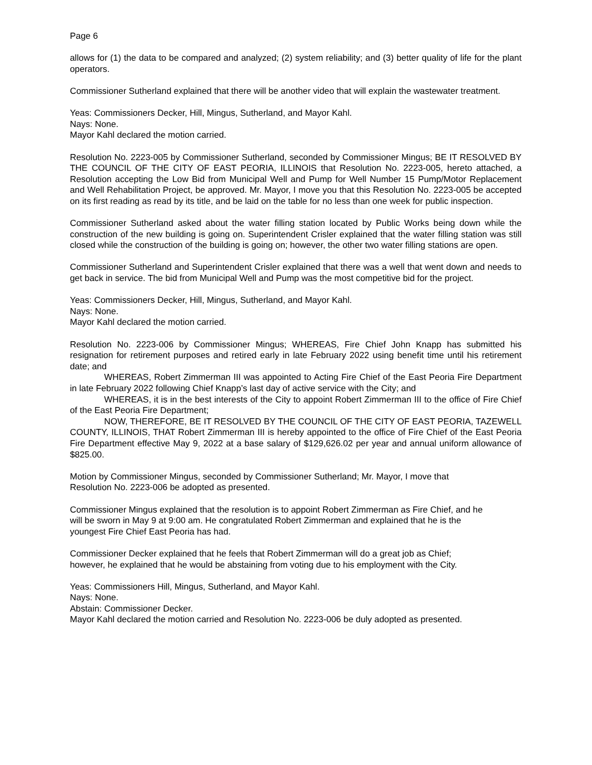Page 6
allows for (1) the data to be compared and analyzed; (2) system reliability; and (3) better quality of life for the plant operators.
Commissioner Sutherland explained that there will be another video that will explain the wastewater treatment.
Yeas: Commissioners Decker, Hill, Mingus, Sutherland, and Mayor Kahl.
Nays: None.
Mayor Kahl declared the motion carried.
Resolution No. 2223-005 by Commissioner Sutherland, seconded by Commissioner Mingus; BE IT RESOLVED BY THE COUNCIL OF THE CITY OF EAST PEORIA, ILLINOIS that Resolution No. 2223-005, hereto attached, a Resolution accepting the Low Bid from Municipal Well and Pump for Well Number 15 Pump/Motor Replacement and Well Rehabilitation Project, be approved. Mr. Mayor, I move you that this Resolution No. 2223-005 be accepted on its first reading as read by its title, and be laid on the table for no less than one week for public inspection.
Commissioner Sutherland asked about the water filling station located by Public Works being down while the construction of the new building is going on. Superintendent Crisler explained that the water filling station was still closed while the construction of the building is going on; however, the other two water filling stations are open.
Commissioner Sutherland and Superintendent Crisler explained that there was a well that went down and needs to get back in service. The bid from Municipal Well and Pump was the most competitive bid for the project.
Yeas: Commissioners Decker, Hill, Mingus, Sutherland, and Mayor Kahl.
Nays: None.
Mayor Kahl declared the motion carried.
Resolution No. 2223-006 by Commissioner Mingus; WHEREAS, Fire Chief John Knapp has submitted his resignation for retirement purposes and retired early in late February 2022 using benefit time until his retirement date; and
WHEREAS, Robert Zimmerman III was appointed to Acting Fire Chief of the East Peoria Fire Department in late February 2022 following Chief Knapp’s last day of active service with the City; and
WHEREAS, it is in the best interests of the City to appoint Robert Zimmerman III to the office of Fire Chief of the East Peoria Fire Department;
NOW, THEREFORE, BE IT RESOLVED BY THE COUNCIL OF THE CITY OF EAST PEORIA, TAZEWELL COUNTY, ILLINOIS, THAT Robert Zimmerman III is hereby appointed to the office of Fire Chief of the East Peoria Fire Department effective May 9, 2022 at a base salary of $129,626.02 per year and annual uniform allowance of $825.00.
Motion by Commissioner Mingus, seconded by Commissioner Sutherland; Mr. Mayor, I move that
Resolution No. 2223-006 be adopted as presented.
Commissioner Mingus explained that the resolution is to appoint Robert Zimmerman as Fire Chief, and he
will be sworn in May 9 at 9:00 am. He congratulated Robert Zimmerman and explained that he is the
youngest Fire Chief East Peoria has had.
Commissioner Decker explained that he feels that Robert Zimmerman will do a great job as Chief;
however, he explained that he would be abstaining from voting due to his employment with the City.
Yeas: Commissioners Hill, Mingus, Sutherland, and Mayor Kahl.
Nays: None.
Abstain: Commissioner Decker.
Mayor Kahl declared the motion carried and Resolution No. 2223-006 be duly adopted as presented.